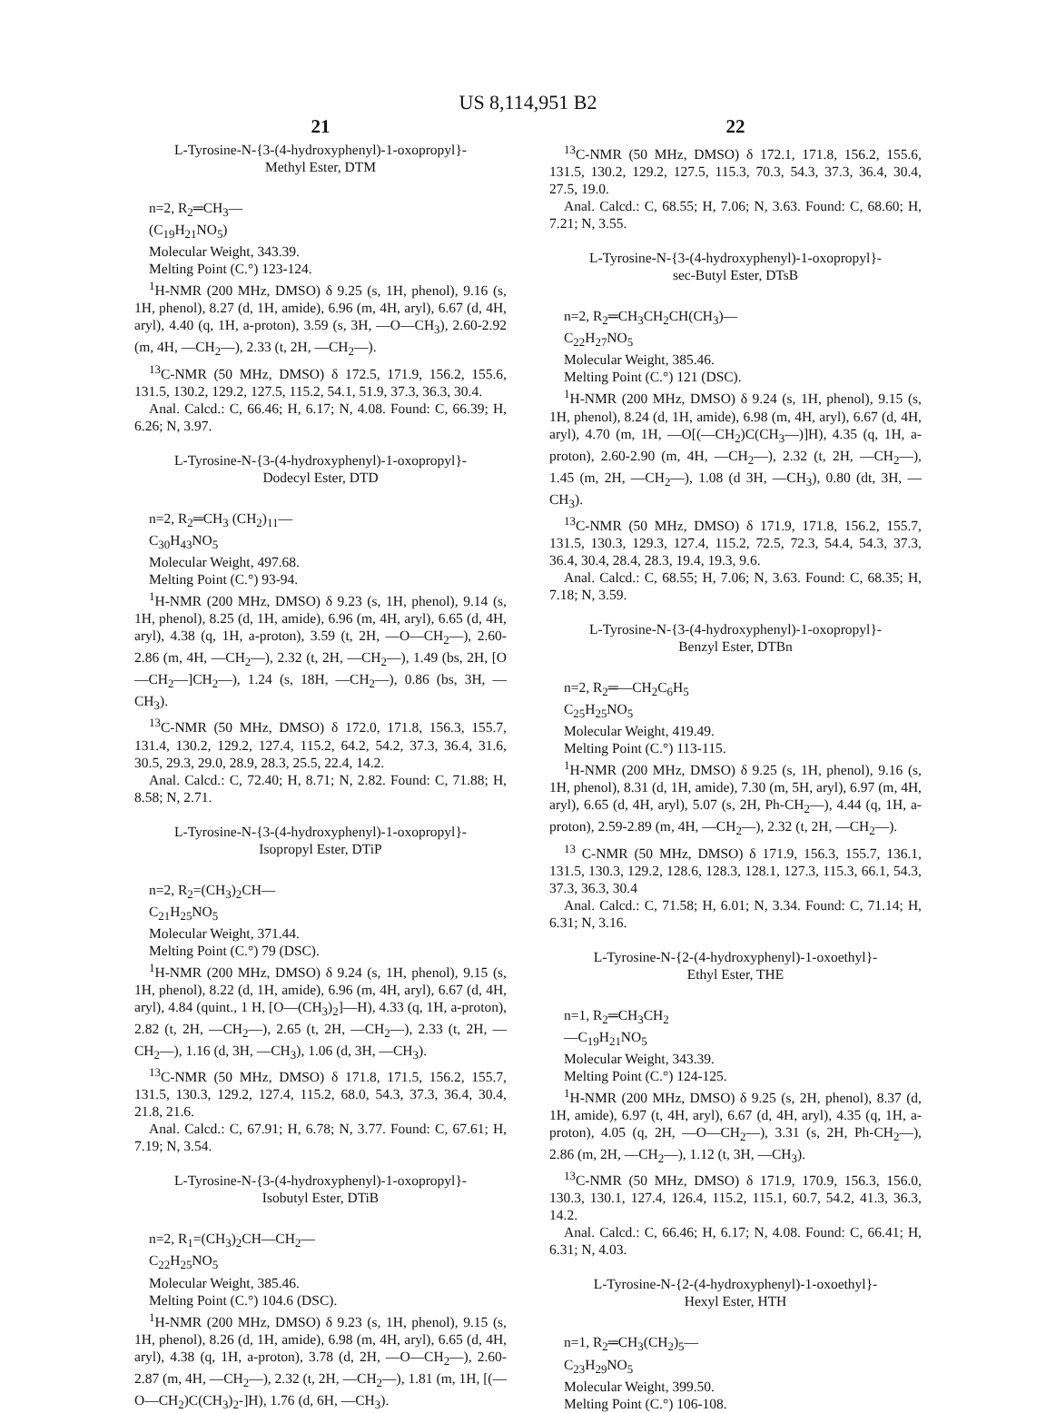US 8,114,951 B2
21
L-Tyrosine-N-{3-(4-hydroxyphenyl)-1-oxopropyl}-
Methyl Ester, DTM
n=2, R<sub>2</sub>═CH<sub>3</sub>—
(C<sub>19</sub>H<sub>21</sub>NO<sub>5</sub>)
Molecular Weight, 343.39.
Melting Point (C.°) 123-124.
<sup>1</sup>H-NMR (200 MHz, DMSO) δ 9.25 (s, 1H, phenol), 9.16 (s, 1H, phenol), 8.27 (d, 1H, amide), 6.96 (m, 4H, aryl), 6.67 (d, 4H, aryl), 4.40 (q, 1H, a-proton), 3.59 (s, 3H, —O—CH<sub>3</sub>), 2.60-2.92 (m, 4H, —CH<sub>2</sub>—), 2.33 (t, 2H, —CH<sub>2</sub>—).
<sup>13</sup>C-NMR (50 MHz, DMSO) δ 172.5, 171.9, 156.2, 155.6, 131.5, 130.2, 129.2, 127.5, 115.2, 54.1, 51.9, 37.3, 36.3, 30.4.
Anal. Calcd.: C, 66.46; H, 6.17; N, 4.08. Found: C, 66.39; H, 6.26; N, 3.97.
L-Tyrosine-N-{3-(4-hydroxyphenyl)-1-oxopropyl}-
Dodecyl Ester, DTD
n=2, R<sub>2</sub>═CH<sub>3</sub> (CH<sub>2</sub>)<sub>11</sub>—
C<sub>30</sub>H<sub>43</sub>NO<sub>5</sub>
Molecular Weight, 497.68.
Melting Point (C.°) 93-94.
<sup>1</sup>H-NMR (200 MHz, DMSO) δ 9.23 (s, 1H, phenol), 9.14 (s, 1H, phenol), 8.25 (d, 1H, amide), 6.96 (m, 4H, aryl), 6.65 (d, 4H, aryl), 4.38 (q, 1H, a-proton), 3.59 (t, 2H, —O—CH<sub>2</sub>—), 2.60-2.86 (m, 4H, —CH<sub>2</sub>—), 2.32 (t, 2H, —CH<sub>2</sub>—), 1.49 (bs, 2H, [O—CH<sub>2</sub>—]CH<sub>2</sub>—), 1.24 (s, 18H, —CH<sub>2</sub>—), 0.86 (bs, 3H, —CH<sub>3</sub>).
<sup>13</sup>C-NMR (50 MHz, DMSO) δ 172.0, 171.8, 156.3, 155.7, 131.4, 130.2, 129.2, 127.4, 115.2, 64.2, 54.2, 37.3, 36.4, 31.6, 30.5, 29.3, 29.0, 28.9, 28.3, 25.5, 22.4, 14.2.
Anal. Calcd.: C, 72.40; H, 8.71; N, 2.82. Found: C, 71.88; H, 8.58; N, 2.71.
L-Tyrosine-N-{3-(4-hydroxyphenyl)-1-oxopropyl}-
Isopropyl Ester, DTiP
n=2, R<sub>2</sub>=(CH<sub>3</sub>)<sub>2</sub>CH—
C<sub>21</sub>H<sub>25</sub>NO<sub>5</sub>
Molecular Weight, 371.44.
Melting Point (C.°) 79 (DSC).
<sup>1</sup>H-NMR (200 MHz, DMSO) δ 9.24 (s, 1H, phenol), 9.15 (s, 1H, phenol), 8.22 (d, 1H, amide), 6.96 (m, 4H, aryl), 6.67 (d, 4H, aryl), 4.84 (quint., 1 H, [O—(CH<sub>3</sub>)<sub>2</sub>]—H), 4.33 (q, 1H, a-proton), 2.82 (t, 2H, —CH<sub>2</sub>—), 2.65 (t, 2H, —CH<sub>2</sub>—), 2.33 (t, 2H, —CH<sub>2</sub>—), 1.16 (d, 3H, —CH<sub>3</sub>), 1.06 (d, 3H, —CH<sub>3</sub>).
<sup>13</sup>C-NMR (50 MHz, DMSO) δ 171.8, 171.5, 156.2, 155.7, 131.5, 130.3, 129.2, 127.4, 115.2, 68.0, 54.3, 37.3, 36.4, 30.4, 21.8, 21.6.
Anal. Calcd.: C, 67.91; H, 6.78; N, 3.77. Found: C, 67.61; H, 7.19; N, 3.54.
L-Tyrosine-N-{3-(4-hydroxyphenyl)-1-oxopropyl}-
Isobutyl Ester, DTiB
n=2, R<sub>1</sub>=(CH<sub>3</sub>)<sub>2</sub>CH—CH<sub>2</sub>—
C<sub>22</sub>H<sub>25</sub>NO<sub>5</sub>
Molecular Weight, 385.46.
Melting Point (C.°) 104.6 (DSC).
<sup>1</sup>H-NMR (200 MHz, DMSO) δ 9.23 (s, 1H, phenol), 9.15 (s, 1H, phenol), 8.26 (d, 1H, amide), 6.98 (m, 4H, aryl), 6.65 (d, 4H, aryl), 4.38 (q, 1H, a-proton), 3.78 (d, 2H, —O—CH<sub>2</sub>—), 2.60-2.87 (m, 4H, —CH<sub>2</sub>—), 2.32 (t, 2H, —CH<sub>2</sub>—), 1.81 (m, 1H, [(—O—CH<sub>2</sub>)C(CH<sub>3</sub>)<sub>2</sub>-]H), 1.76 (d, 6H, —CH<sub>3</sub>).
22
<sup>13</sup>C-NMR (50 MHz, DMSO) δ 172.1, 171.8, 156.2, 155.6, 131.5, 130.2, 129.2, 127.5, 115.3, 70.3, 54.3, 37.3, 36.4, 30.4, 27.5, 19.0.
Anal. Calcd.: C, 68.55; H, 7.06; N, 3.63. Found: C, 68.60; H, 7.21; N, 3.55.
L-Tyrosine-N-{3-(4-hydroxyphenyl)-1-oxopropyl}-
sec-Butyl Ester, DTsB
n=2, R<sub>2</sub>═CH<sub>3</sub>CH<sub>2</sub>CH(CH<sub>3</sub>)—
C<sub>22</sub>H<sub>27</sub>NO<sub>5</sub>
Molecular Weight, 385.46.
Melting Point (C.°) 121 (DSC).
<sup>1</sup>H-NMR (200 MHz, DMSO) δ 9.24 (s, 1H, phenol), 9.15 (s, 1H, phenol), 8.24 (d, 1H, amide), 6.98 (m, 4H, aryl), 6.67 (d, 4H, aryl), 4.70 (m, 1H, —O[(—CH<sub>2</sub>)C(CH<sub>3</sub>—)]H), 4.35 (q, 1H, a-proton), 2.60-2.90 (m, 4H, —CH<sub>2</sub>—), 2.32 (t, 2H, —CH<sub>2</sub>—), 1.45 (m, 2H, —CH<sub>2</sub>—), 1.08 (d 3H, —CH<sub>3</sub>), 0.80 (dt, 3H, —CH<sub>3</sub>).
<sup>13</sup>C-NMR (50 MHz, DMSO) δ 171.9, 171.8, 156.2, 155.7, 131.5, 130.3, 129.3, 127.4, 115.2, 72.5, 72.3, 54.4, 54.3, 37.3, 36.4, 30.4, 28.4, 28.3, 19.4, 19.3, 9.6.
Anal. Calcd.: C, 68.55; H, 7.06; N, 3.63. Found: C, 68.35; H, 7.18; N, 3.59.
L-Tyrosine-N-{3-(4-hydroxyphenyl)-1-oxopropyl}-
Benzyl Ester, DTBn
n=2, R<sub>2</sub>═—CH<sub>2</sub>C<sub>6</sub>H<sub>5</sub>
C<sub>25</sub>H<sub>25</sub>NO<sub>5</sub>
Molecular Weight, 419.49.
Melting Point (C.°) 113-115.
<sup>1</sup>H-NMR (200 MHz, DMSO) δ 9.25 (s, 1H, phenol), 9.16 (s, 1H, phenol), 8.31 (d, 1H, amide), 7.30 (m, 5H, aryl), 6.97 (m, 4H, aryl), 6.65 (d, 4H, aryl), 5.07 (s, 2H, Ph-CH<sub>2</sub>—), 4.44 (q, 1H, a-proton), 2.59-2.89 (m, 4H, —CH<sub>2</sub>—), 2.32 (t, 2H, —CH<sub>2</sub>—).
<sup>13</sup> C-NMR (50 MHz, DMSO) δ 171.9, 156.3, 155.7, 136.1, 131.5, 130.3, 129.2, 128.6, 128.3, 128.1, 127.3, 115.3, 66.1, 54.3, 37.3, 36.3, 30.4
Anal. Calcd.: C, 71.58; H, 6.01; N, 3.34. Found: C, 71.14; H, 6.31; N, 3.16.
L-Tyrosine-N-{2-(4-hydroxyphenyl)-1-oxoethyl}-
Ethyl Ester, THE
n=1, R<sub>2</sub>═CH<sub>3</sub>CH<sub>2</sub>
—C<sub>19</sub>H<sub>21</sub>NO<sub>5</sub>
Molecular Weight, 343.39.
Melting Point (C.°) 124-125.
<sup>1</sup>H-NMR (200 MHz, DMSO) δ 9.25 (s, 2H, phenol), 8.37 (d, 1H, amide), 6.97 (t, 4H, aryl), 6.67 (d, 4H, aryl), 4.35 (q, 1H, a-proton), 4.05 (q, 2H, —O—CH<sub>2</sub>—), 3.31 (s, 2H, Ph-CH<sub>2</sub>—), 2.86 (m, 2H, —CH<sub>2</sub>—), 1.12 (t, 3H, —CH<sub>3</sub>).
<sup>13</sup>C-NMR (50 MHz, DMSO) δ 171.9, 170.9, 156.3, 156.0, 130.3, 130.1, 127.4, 126.4, 115.2, 115.1, 60.7, 54.2, 41.3, 36.3, 14.2.
Anal. Calcd.: C, 66.46; H, 6.17; N, 4.08. Found: C, 66.41; H, 6.31; N, 4.03.
L-Tyrosine-N-{2-(4-hydroxyphenyl)-1-oxoethyl}-
Hexyl Ester, HTH
n=1, R<sub>2</sub>═CH<sub>3</sub>(CH<sub>2</sub>)<sub>5</sub>—
C<sub>23</sub>H<sub>29</sub>NO<sub>5</sub>
Molecular Weight, 399.50.
Melting Point (C.°) 106-108.